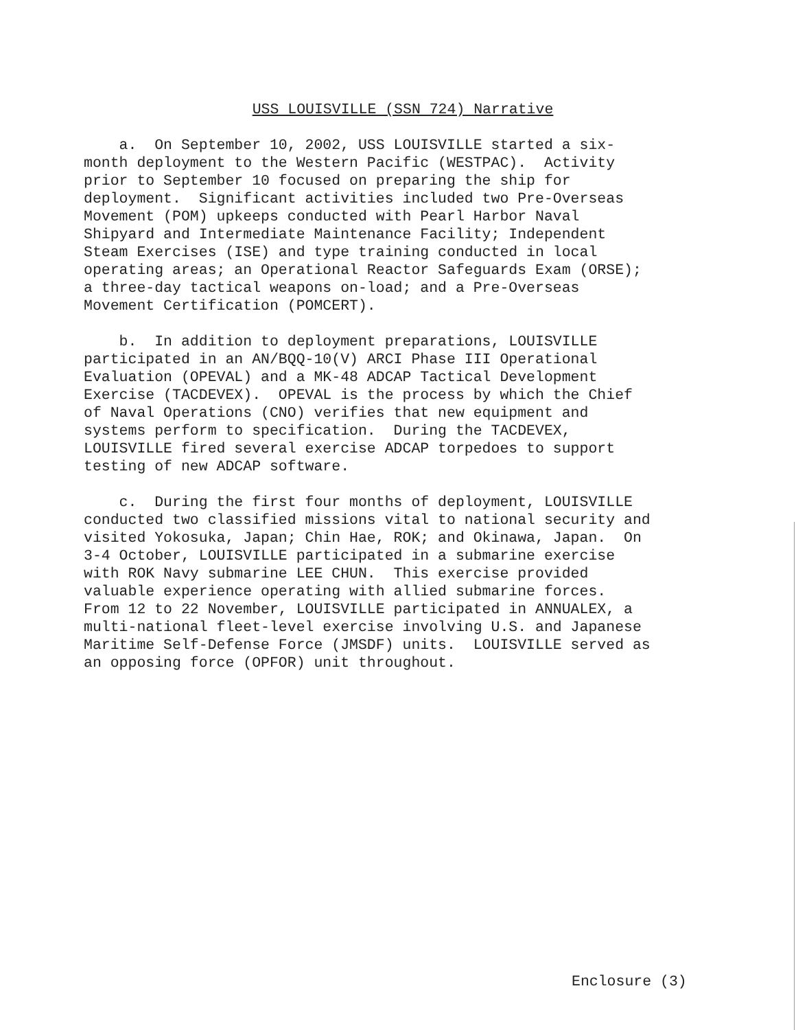USS LOUISVILLE (SSN 724) Narrative
a. On September 10, 2002, USS LOUISVILLE started a six- month deployment to the Western Pacific (WESTPAC). Activity prior to September 10 focused on preparing the ship for deployment. Significant activities included two Pre-Overseas Movement (POM) upkeeps conducted with Pearl Harbor Naval Shipyard and Intermediate Maintenance Facility; Independent Steam Exercises (ISE) and type training conducted in local operating areas; an Operational Reactor Safeguards Exam (ORSE); a three-day tactical weapons on-load; and a Pre-Overseas Movement Certification (POMCERT).
b. In addition to deployment preparations, LOUISVILLE participated in an AN/BQQ-10(V) ARCI Phase III Operational Evaluation (OPEVAL) and a MK-48 ADCAP Tactical Development Exercise (TACDEVEX). OPEVAL is the process by which the Chief of Naval Operations (CNO) verifies that new equipment and systems perform to specification. During the TACDEVEX, LOUISVILLE fired several exercise ADCAP torpedoes to support testing of new ADCAP software.
c. During the first four months of deployment, LOUISVILLE conducted two classified missions vital to national security and visited Yokosuka, Japan; Chin Hae, ROK; and Okinawa, Japan. On 3-4 October, LOUISVILLE participated in a submarine exercise with ROK Navy submarine LEE CHUN. This exercise provided valuable experience operating with allied submarine forces. From 12 to 22 November, LOUISVILLE participated in ANNUALEX, a multi-national fleet-level exercise involving U.S. and Japanese Maritime Self-Defense Force (JMSDF) units. LOUISVILLE served as an opposing force (OPFOR) unit throughout.
Enclosure (3)